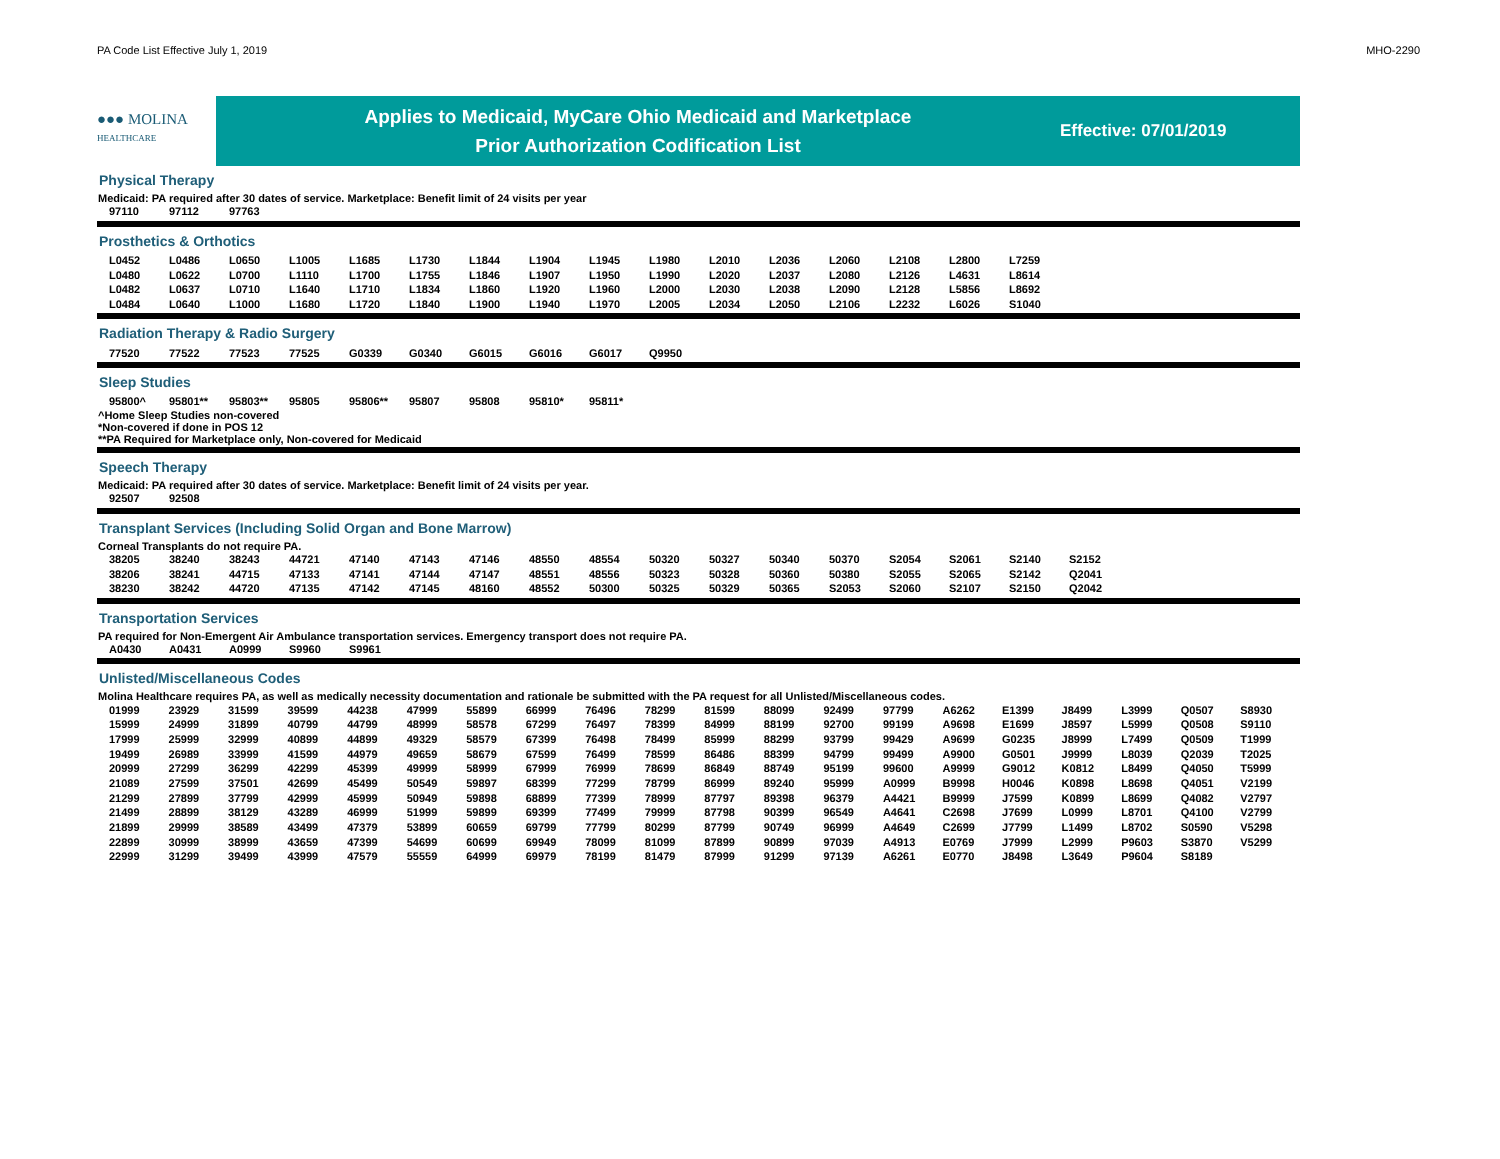PA Code List Effective July 1, 2019 MHO-2290
●●● MOLINA
HEALTHCARE
Applies to Medicaid, MyCare Ohio Medicaid and Marketplace
Prior Authorization Codification List
Effective: 07/01/2019
Physical Therapy
Medicaid: PA required after 30 dates of service. Marketplace: Benefit limit of 24 visits per year
| 97110 | 97112 | 97763 |
Prosthetics & Orthotics
| L0452 | L0486 | L0650 | L1005 | L1685 | L1730 | L1844 | L1904 | L1945 | L1980 | L2010 | L2036 | L2060 | L2108 | L2800 | L7259 |
| L0480 | L0622 | L0700 | L1110 | L1700 | L1755 | L1846 | L1907 | L1950 | L1990 | L2020 | L2037 | L2080 | L2126 | L4631 | L8614 |
| L0482 | L0637 | L0710 | L1640 | L1710 | L1834 | L1860 | L1920 | L1960 | L2000 | L2030 | L2038 | L2090 | L2128 | L5856 | L8692 |
| L0484 | L0640 | L1000 | L1680 | L1720 | L1840 | L1900 | L1940 | L1970 | L2005 | L2034 | L2050 | L2106 | L2232 | L6026 | S1040 |
Radiation Therapy & Radio Surgery
| 77520 | 77522 | 77523 | 77525 | G0339 | G0340 | G6015 | G6016 | G6017 | Q9950 |
Sleep Studies
| 95800^ | 95801** | 95803** | 95805 | 95806** | 95807 | 95808 | 95810* | 95811* |
^Home Sleep Studies non-covered
*Non-covered if done in POS 12
**PA Required for Marketplace only, Non-covered for Medicaid
Speech Therapy
Medicaid: PA required after 30 dates of service. Marketplace: Benefit limit of 24 visits per year.
| 92507 | 92508 |
Transplant Services (Including Solid Organ and Bone Marrow)
Corneal Transplants do not require PA.
| 38205 | 38240 | 38243 | 44721 | 47140 | 47143 | 47146 | 48550 | 48554 | 50320 | 50327 | 50340 | 50370 | S2054 | S2061 | S2140 | S2152 |
| 38206 | 38241 | 44715 | 47133 | 47141 | 47144 | 47147 | 48551 | 48556 | 50323 | 50328 | 50360 | 50380 | S2055 | S2065 | S2142 | Q2041 |
| 38230 | 38242 | 44720 | 47135 | 47142 | 47145 | 48160 | 48552 | 50300 | 50325 | 50329 | 50365 | S2053 | S2060 | S2107 | S2150 | Q2042 |
Transportation Services
PA required for Non-Emergent Air Ambulance transportation services. Emergency transport does not require PA.
| A0430 | A0431 | A0999 | S9960 | S9961 |
Unlisted/Miscellaneous Codes
Molina Healthcare requires PA, as well as medically necessity documentation and rationale be submitted with the PA request for all Unlisted/Miscellaneous codes.
| 01999 | 23929 | 31599 | 39599 | 44238 | 47999 | 55899 | 66999 | 76496 | 78299 | 81599 | 88099 | 92499 | 97799 | A6262 | E1399 | J8499 | L3999 | Q0507 | S8930 |
| 15999 | 24999 | 31899 | 40799 | 44799 | 48999 | 58578 | 67299 | 76497 | 78399 | 84999 | 88199 | 92700 | 99199 | A9698 | E1699 | J8597 | L5999 | Q0508 | S9110 |
| 17999 | 25999 | 32999 | 40899 | 44899 | 49329 | 58579 | 67399 | 76498 | 78499 | 85999 | 88299 | 93799 | 99429 | A9699 | G0235 | J8999 | L7499 | Q0509 | T1999 |
| 19499 | 26989 | 33999 | 41599 | 44979 | 49659 | 58679 | 67599 | 76499 | 78599 | 86486 | 88399 | 94799 | 99499 | A9900 | G0501 | J9999 | L8039 | Q2039 | T2025 |
| 20999 | 27299 | 36299 | 42299 | 45399 | 49999 | 58999 | 67999 | 76999 | 78699 | 86849 | 88749 | 95199 | 99600 | A9999 | G9012 | K0812 | L8499 | Q4050 | T5999 |
| 21089 | 27599 | 37501 | 42699 | 45499 | 50549 | 59897 | 68399 | 77299 | 78799 | 86999 | 89240 | 95999 | A0999 | B9998 | H0046 | K0898 | L8698 | Q4051 | V2199 |
| 21299 | 27899 | 37799 | 42999 | 45999 | 50949 | 59898 | 68899 | 77399 | 78999 | 87797 | 89398 | 96379 | A4421 | B9999 | J7599 | K0899 | L8699 | Q4082 | V2797 |
| 21499 | 28899 | 38129 | 43289 | 46999 | 51999 | 59899 | 69399 | 77499 | 79999 | 87798 | 90399 | 96549 | A4641 | C2698 | J7699 | L0999 | L8701 | Q4100 | V2799 |
| 21899 | 29999 | 38589 | 43499 | 47379 | 53899 | 60659 | 69799 | 77799 | 80299 | 87799 | 90749 | 96999 | A4649 | C2699 | J7799 | L1499 | L8702 | S0590 | V5298 |
| 22899 | 30999 | 38999 | 43659 | 47399 | 54699 | 60699 | 69949 | 78099 | 81099 | 87899 | 90899 | 97039 | A4913 | E0769 | J7999 | L2999 | P9603 | S3870 | V5299 |
| 22999 | 31299 | 39499 | 43999 | 47579 | 55559 | 64999 | 69979 | 78199 | 81479 | 87999 | 91299 | 97139 | A6261 | E0770 | J8498 | L3649 | P9604 | S8189 | |